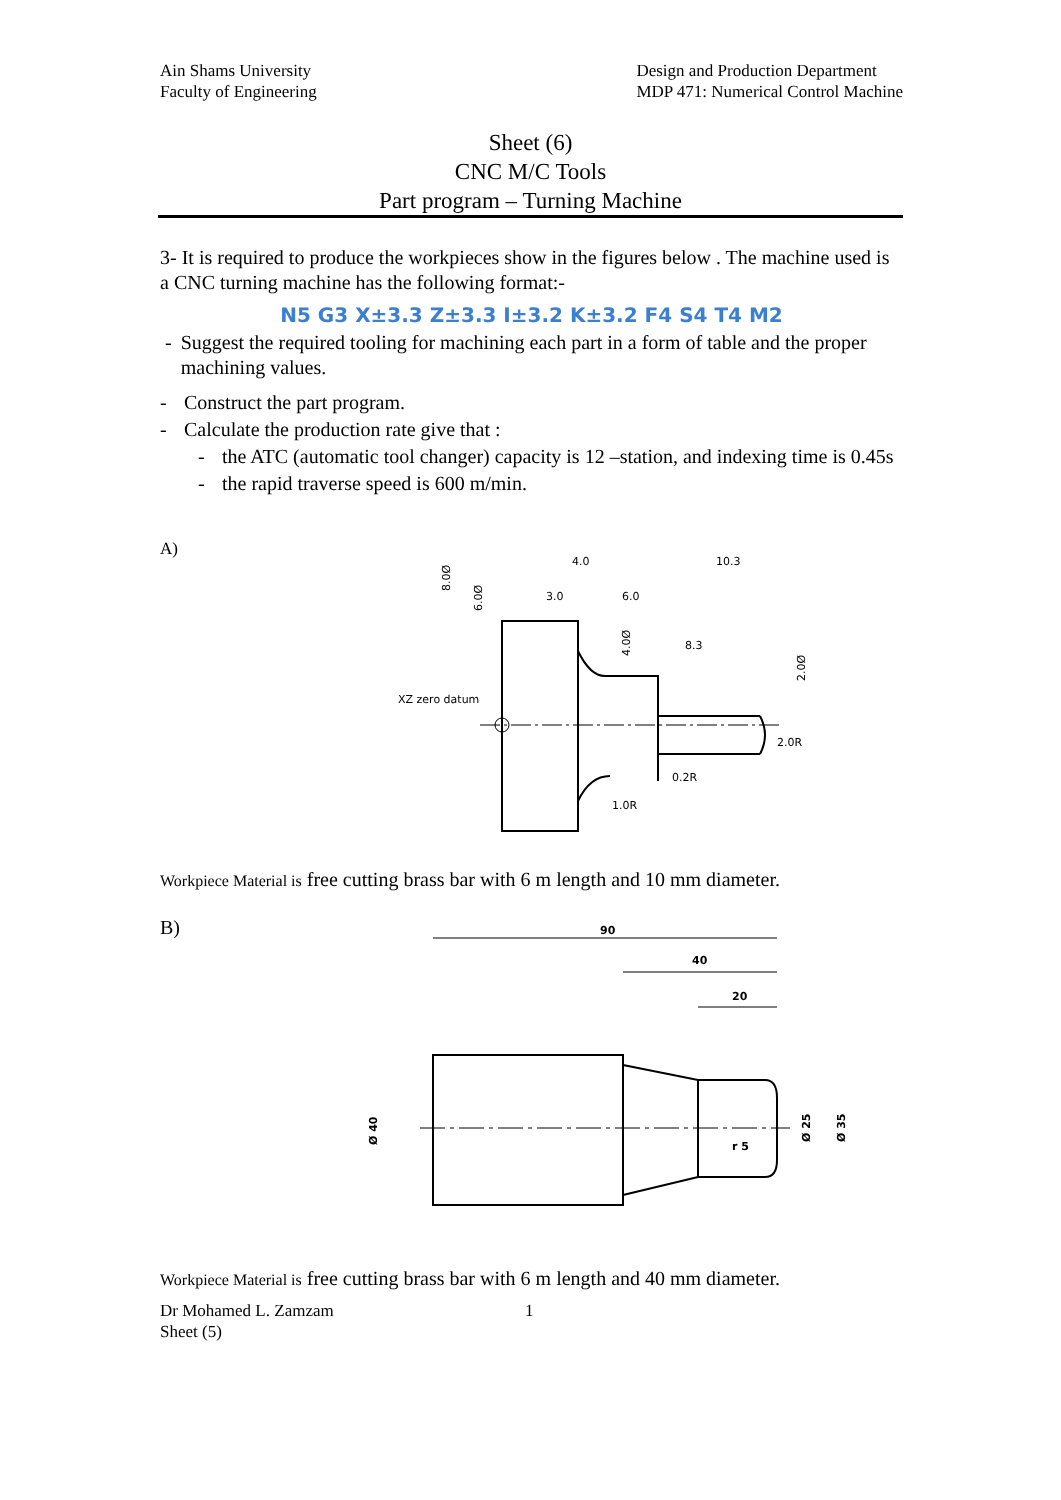Ain Shams University
Faculty of Engineering
Design and Production Department
MDP 471: Numerical Control Machine
Sheet (6)
CNC M/C Tools
Part program – Turning Machine
3- It is required to produce the workpieces show in the figures below . The machine used is a CNC turning machine has the following format:-
N5 G3 X±3.3 Z±3.3 I±3.2 K±3.2 F4 S4 T4 M2
- Suggest the required tooling for machining each part in a form of table and the proper machining values.
- Construct the part program.
- Calculate the production rate give that :
- the ATC (automatic tool changer) capacity is 12 –station, and indexing time is 0.45s
- the rapid traverse speed is 600 m/min.
A)
XZ zero datum
4.0
10.3
3.0
6.0
8.3
8.0Ø
6.0Ø
4.0Ø
2.0Ø
2.0R
0.2R
1.0R
Workpiece Material is free cutting brass bar with 6 m length and 10 mm diameter.
B)
90
40
20
Ø 40
Ø 25
Ø 35
r 5
Workpiece Material is free cutting brass bar with 6 m length and 40 mm diameter.
Dr Mohamed L. Zamzam
Sheet (5)
1